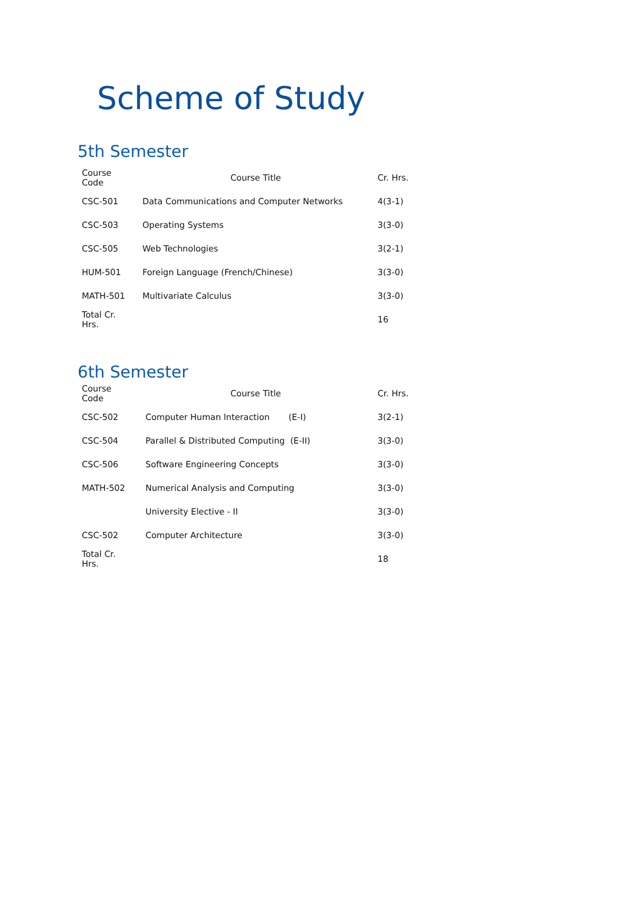Scheme of Study
5th Semester
| Course Code | Course Title | Cr. Hrs. |
| --- | --- | --- |
| CSC-501 | Data Communications and Computer Networks | 4(3-1) |
| CSC-503 | Operating Systems | 3(3-0) |
| CSC-505 | Web Technologies | 3(2-1) |
| HUM-501 | Foreign Language (French/Chinese) | 3(3-0) |
| MATH-501 | Multivariate Calculus | 3(3-0) |
| Total Cr. Hrs. | | 16 |
6th Semester
| Course Code | Course Title | Cr. Hrs. |
| --- | --- | --- |
| CSC-502 | Computer Human Interaction (E-I) | 3(2-1) |
| CSC-504 | Parallel & Distributed Computing (E-II) | 3(3-0) |
| CSC-506 | Software Engineering Concepts | 3(3-0) |
| MATH-502 | Numerical Analysis and Computing | 3(3-0) |
| | University Elective - II | 3(3-0) |
| CSC-502 | Computer Architecture | 3(3-0) |
| Total Cr. Hrs. | | 18 |